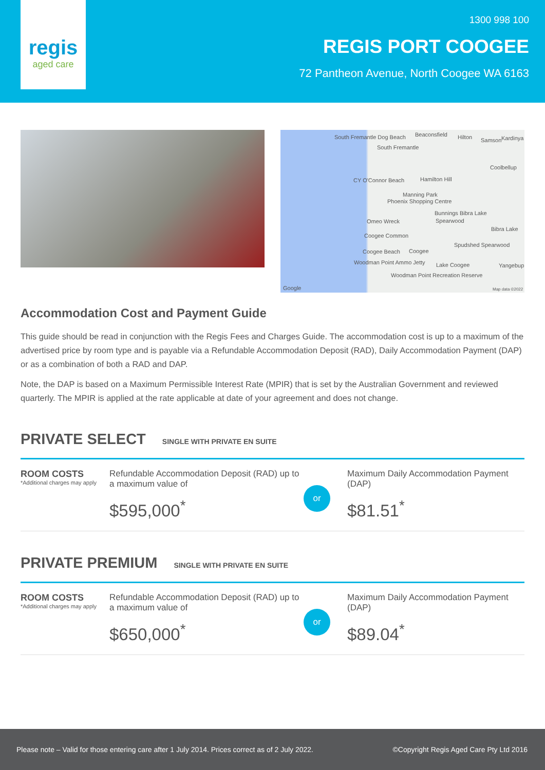regis
aged care
1300 998 100
REGIS PORT COOGEE
72 Pantheon Avenue, North Coogee WA 6163
South Fremantle Dog Beach Beaconsfield Hilton Kardinya Samson
South Fremantle
Coolbellup
CY O'Connor Beach Hamilton Hill
Manning Park
Phoenix Shopping Centre
Bunnings Bibra Lake
Omeo Wreck Spearwood
Bibra Lake
Coogee Common
Spudshed Spearwood
Coogee Beach Coogee
Woodman Point Ammo Jetty Lake Coogee Yangebup
Woodman Point Recreation Reserve
Google Map data ©2022
Accommodation Cost and Payment Guide
This guide should be read in conjunction with the Regis Fees and Charges Guide. The accommodation cost is up to a maximum of the advertised price by room type and is payable via a Refundable Accommodation Deposit (RAD), Daily Accommodation Payment (DAP) or as a combination of both a RAD and DAP.
Note, the DAP is based on a Maximum Permissible Interest Rate (MPIR) that is set by the Australian Government and reviewed quarterly. The MPIR is applied at the rate applicable at date of your agreement and does not change.
PRIVATE SELECT SINGLE WITH PRIVATE EN SUITE
ROOM COSTS
*Additional charges may apply
Refundable Accommodation Deposit (RAD) up to a maximum value of
$595,000<sup>*</sup>
or
Maximum Daily Accommodation Payment (DAP)
$81.51<sup>*</sup>
PRIVATE PREMIUM SINGLE WITH PRIVATE EN SUITE
ROOM COSTS
*Additional charges may apply
Refundable Accommodation Deposit (RAD) up to a maximum value of
$650,000<sup>*</sup>
or
Maximum Daily Accommodation Payment (DAP)
$89.04<sup>*</sup>
Please note – Valid for those entering care after 1 July 2014. Prices correct as of 2 July 2022. ©Copyright Regis Aged Care Pty Ltd 2016